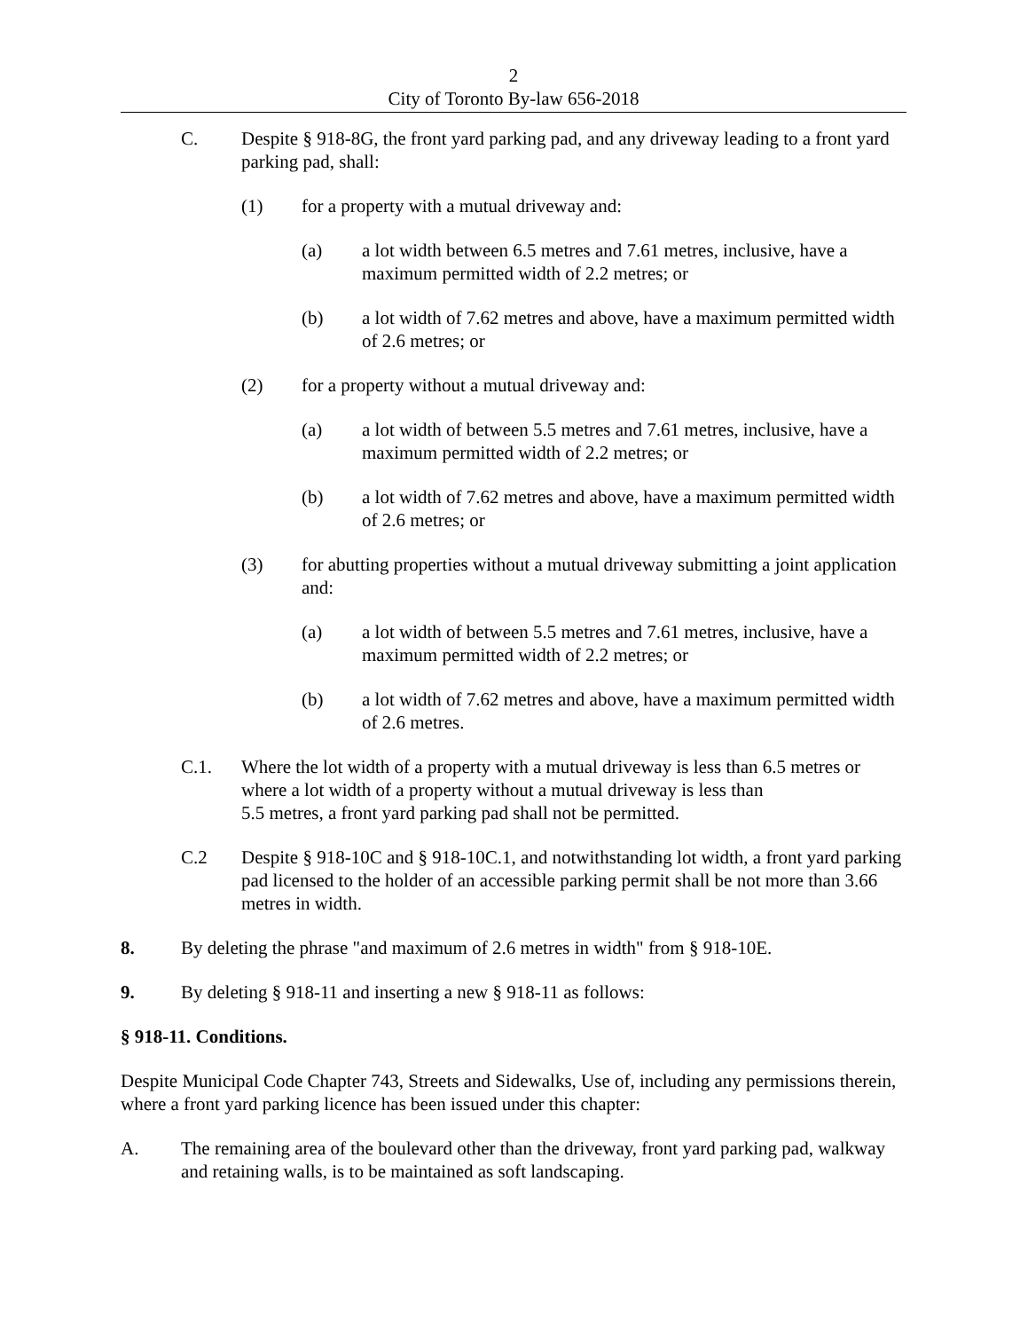2
City of Toronto By-law 656-2018
C. Despite § 918-8G, the front yard parking pad, and any driveway leading to a front yard parking pad, shall:
(1) for a property with a mutual driveway and:
(a) a lot width between 6.5 metres and 7.61 metres, inclusive, have a maximum permitted width of 2.2 metres; or
(b) a lot width of 7.62 metres and above, have a maximum permitted width of 2.6 metres; or
(2) for a property without a mutual driveway and:
(a) a lot width of between 5.5 metres and 7.61 metres, inclusive, have a maximum permitted width of 2.2 metres; or
(b) a lot width of 7.62 metres and above, have a maximum permitted width of 2.6 metres; or
(3) for abutting properties without a mutual driveway submitting a joint application and:
(a) a lot width of between 5.5 metres and 7.61 metres, inclusive, have a maximum permitted width of 2.2 metres; or
(b) a lot width of 7.62 metres and above, have a maximum permitted width of 2.6 metres.
C.1. Where the lot width of a property with a mutual driveway is less than 6.5 metres or where a lot width of a property without a mutual driveway is less than
5.5 metres, a front yard parking pad shall not be permitted.
C.2 Despite § 918-10C and § 918-10C.1, and notwithstanding lot width, a front yard parking pad licensed to the holder of an accessible parking permit shall be not more than 3.66 metres in width.
8. By deleting the phrase "and maximum of 2.6 metres in width" from § 918-10E.
9. By deleting § 918-11 and inserting a new § 918-11 as follows:
§ 918-11. Conditions.
Despite Municipal Code Chapter 743, Streets and Sidewalks, Use of, including any permissions therein, where a front yard parking licence has been issued under this chapter:
A. The remaining area of the boulevard other than the driveway, front yard parking pad, walkway and retaining walls, is to be maintained as soft landscaping.